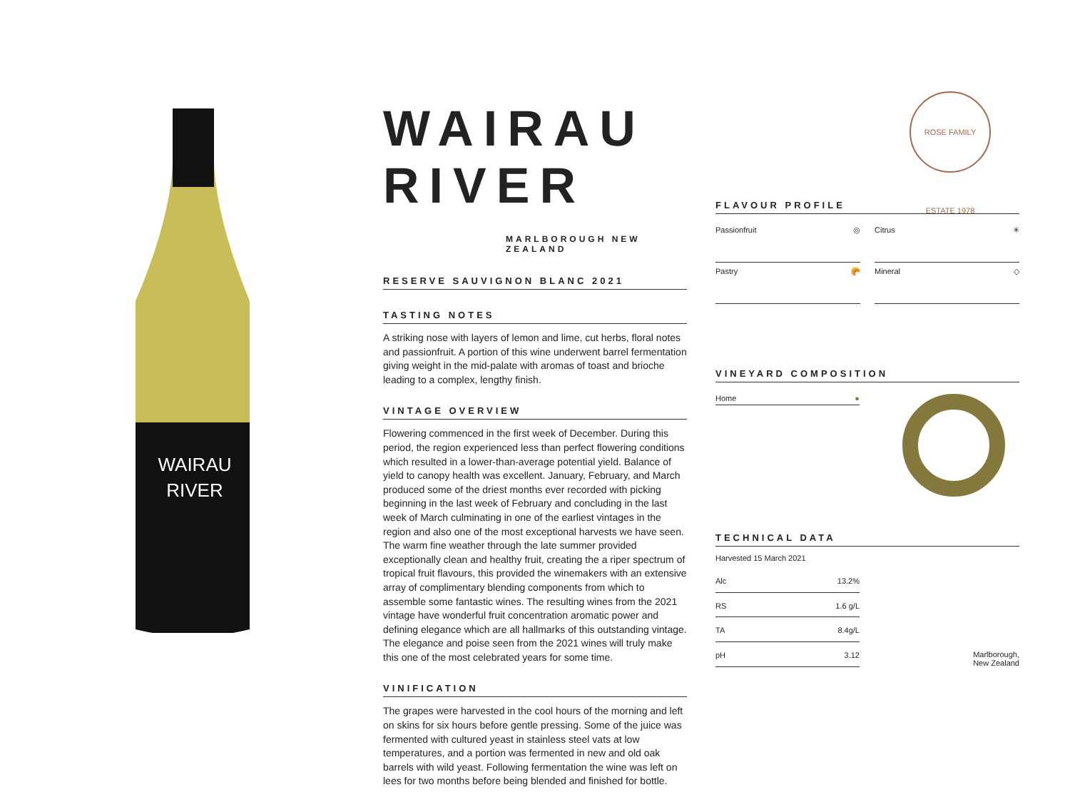WAIRAU
RIVER
WAIRAU RIVER
MARLBOROUGH NEW ZEALAND
RESERVE SAUVIGNON BLANC 2021
TASTING NOTES
A striking nose with layers of lemon and lime, cut herbs, floral notes and passionfruit. A portion of this wine underwent barrel fermentation giving weight in the mid-palate with aromas of toast and brioche leading to a complex, lengthy finish.
VINTAGE OVERVIEW
Flowering commenced in the first week of December. During this period, the region experienced less than perfect flowering conditions which resulted in a lower-than-average potential yield. Balance of yield to canopy health was excellent. January, February, and March produced some of the driest months ever recorded with picking beginning in the last week of February and concluding in the last week of March culminating in one of the earliest vintages in the region and also one of the most exceptional harvests we have seen. The warm fine weather through the late summer provided exceptionally clean and healthy fruit, creating the a riper spectrum of tropical fruit flavours, this provided the winemakers with an extensive array of complimentary blending components from which to assemble some fantastic wines. The resulting wines from the 2021 vintage have wonderful fruit concentration aromatic power and defining elegance which are all hallmarks of this outstanding vintage. The elegance and poise seen from the 2021 wines will truly make this one of the most celebrated years for some time.
VINIFICATION
The grapes were harvested in the cool hours of the morning and left on skins for six hours before gentle pressing. Some of the juice was fermented with cultured yeast in stainless steel vats at low temperatures, and a portion was fermented in new and old oak barrels with wild yeast. Following fermentation the wine was left on lees for two months before being blended and finished for bottle.
ROSE FAMILY ESTATE 1978
FLAVOUR PROFILE
Passionfruit ◎
Citrus ✳
Pastry 🥐
Mineral ◇
VINEYARD COMPOSITION
Home ●
TECHNICAL DATA
Harvested 15 March 2021
| Alc | 13.2% |
| RS | 1.6 g/L |
| TA | 8.4g/L |
| pH | 3.12 |
Marlborough,
New Zealand